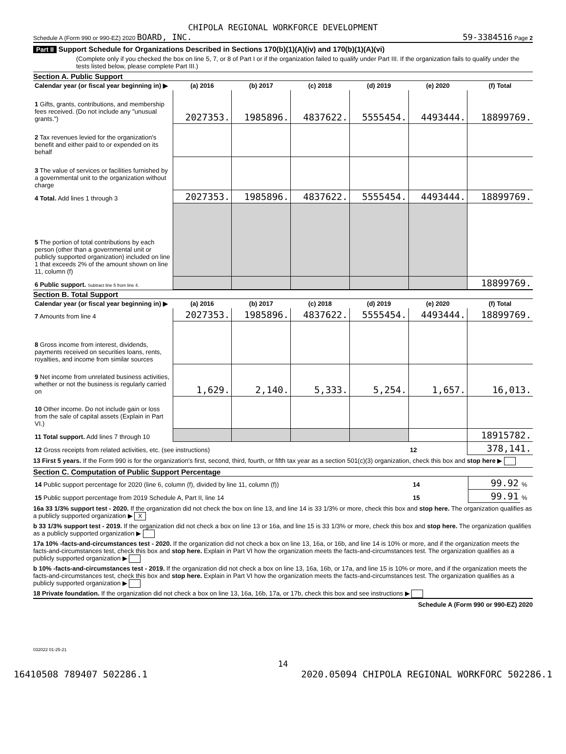CHIPOLA REGIONAL WORKFORCE DEVELOPMENT
Schedule A (Form 990 or 990-EZ) 2020 BOARD, INC. 59-3384516 Page 2
Part II Support Schedule for Organizations Described in Sections 170(b)(1)(A)(iv) and 170(b)(1)(A)(vi)
(Complete only if you checked the box on line 5, 7, or 8 of Part I or if the organization failed to qualify under Part III. If the organization fails to qualify under the tests listed below, please complete Part III.)
Section A. Public Support
| Calendar year (or fiscal year beginning in) ▶ | (a) 2016 | (b) 2017 | (c) 2018 | (d) 2019 | (e) 2020 | (f) Total |
| --- | --- | --- | --- | --- | --- | --- |
| 1 Gifts, grants, contributions, and membership fees received. (Do not include any "unusual grants.") | 2027353. | 1985896. | 4837622. | 5555454. | 4493444. | 18899769. |
| 2 Tax revenues levied for the organization's benefit and either paid to or expended on its behalf | | | | | | |
| 3 The value of services or facilities furnished by a governmental unit to the organization without charge | | | | | | |
| 4 Total. Add lines 1 through 3 | 2027353. | 1985896. | 4837622. | 5555454. | 4493444. | 18899769. |
| 5 The portion of total contributions by each person (other than a governmental unit or publicly supported organization) included on line 1 that exceeds 2% of the amount shown on line 11, column (f) | | | | | | |
| 6 Public support. Subtract line 5 from line 4. | | | | | | 18899769. |
Section B. Total Support
| Calendar year (or fiscal year beginning in) ▶ | (a) 2016 | (b) 2017 | (c) 2018 | (d) 2019 | (e) 2020 | (f) Total |
| --- | --- | --- | --- | --- | --- | --- |
| 7 Amounts from line 4 | 2027353. | 1985896. | 4837622. | 5555454. | 4493444. | 18899769. |
| 8 Gross income from interest, dividends, payments received on securities loans, rents, royalties, and income from similar sources | | | | | | |
| 9 Net income from unrelated business activities, whether or not the business is regularly carried on | 1,629. | 2,140. | 5,333. | 5,254. | 1,657. | 16,013. |
| 10 Other income. Do not include gain or loss from the sale of capital assets (Explain in Part VI.) | | | | | | |
| 11 Total support. Add lines 7 through 10 | | | | | | 18915782. |
| 12 Gross receipts from related activities, etc. (see instructions) | | | | | 12 | 378,141. |
13 First 5 years. If the Form 990 is for the organization's first, second, third, fourth, or fifth tax year as a section 501(c)(3) organization, check this box and stop here ▶
Section C. Computation of Public Support Percentage
| 14 Public support percentage for 2020 (line 6, column (f), divided by line 11, column (f)) | 14 | 99.92 | % |
| 15 Public support percentage from 2019 Schedule A, Part II, line 14 | 15 | 99.91 | % |
16a 33 1/3% support test - 2020. If the organization did not check the box on line 13, and line 14 is 33 1/3% or more, check this box and stop here. The organization qualifies as a publicly supported organization ▶ X
b 33 1/3% support test - 2019. If the organization did not check a box on line 13 or 16a, and line 15 is 33 1/3% or more, check this box and stop here. The organization qualifies as a publicly supported organization ▶
17a 10% -facts-and-circumstances test - 2020. If the organization did not check a box on line 13, 16a, or 16b, and line 14 is 10% or more, and if the organization meets the facts-and-circumstances test, check this box and stop here. Explain in Part VI how the organization meets the facts-and-circumstances test. The organization qualifies as a publicly supported organization ▶
b 10% -facts-and-circumstances test - 2019. If the organization did not check a box on line 13, 16a, 16b, or 17a, and line 15 is 10% or more, and if the organization meets the facts-and-circumstances test, check this box and stop here. Explain in Part VI how the organization meets the facts-and-circumstances test. The organization qualifies as a publicly supported organization ▶
18 Private foundation. If the organization did not check a box on line 13, 16a, 16b, 17a, or 17b, check this box and see instructions ▶
Schedule A (Form 990 or 990-EZ) 2020
032022 01-25-21
14
16410508 789407 502286.1 2020.05094 CHIPOLA REGIONAL WORKFORC 502286.1